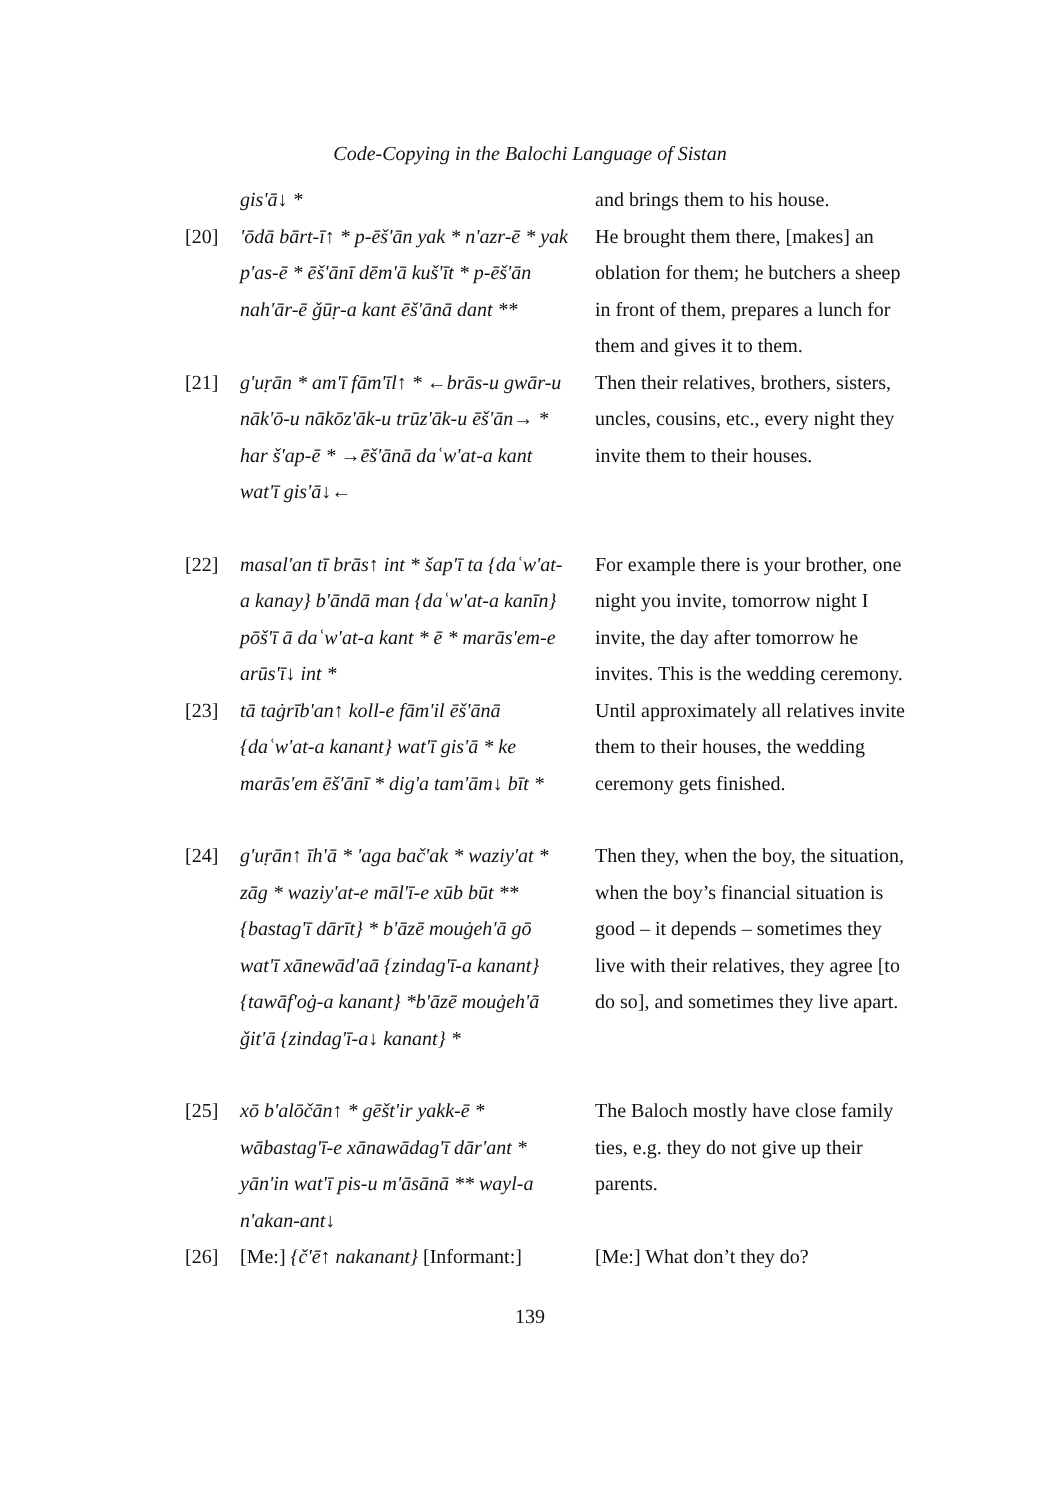Code-Copying in the Balochi Language of Sistan
| | gis'ā↓ * | and brings them to his house. |
| [20] | 'ōdā bārt-ī↑ * p-ēš'ān yak * n'azr-ē * yak p'as-ē * ēš'ānī dēm'ā kuš'īt * p-ēš'ān nah'ār-ē ǧūṛ-a kant ēš'ānā dant ** | He brought them there, [makes] an oblation for them; he butchers a sheep in front of them, prepares a lunch for them and gives it to them. |
| [21] | g'uṛān * am'ī fām'īl↑ * ←brās-u gwār-u nāk'ō-u nākōz'āk-u trūz'āk-u ēš'ān→ * har š'ap-ē * →ēš'ānā daʿw'at-a kant wat'ī gis'ā↓← | Then their relatives, brothers, sisters, uncles, cousins, etc., every night they invite them to their houses. |
| [22] | masal'an tī brās↑ int * šap'ī ta {daʿw'at-a kanay} b'āndā man {daʿw'at-a kanīn} pōš'ī ā daʿw'at-a kant * ē * marās'em-e arūs'ī↓ int * | For example there is your brother, one night you invite, tomorrow night I invite, the day after tomorrow he invites. This is the wedding ceremony. |
| [23] | tā taġrīb'an↑ koll-e fām'il ēš'ānā {daʿw'at-a kanant} wat'ī gis'ā * ke marās'em ēš'ānī * dig'a tam'ām↓ bīt * | Until approximately all relatives invite them to their houses, the wedding ceremony gets finished. |
| [24] | g'uṛān↑ īh'ā * 'aga bač'ak * waziy'at * zāg * waziy'at-e māl'ī-e xūb būt ** {bastag'ī dārīt} * b'āzē mouġeh'ā gō wat'ī xānewād'aā {zindag'ī-a kanant} {tawāf'oġ-a kanant} *b'āzē mouġeh'ā ǧit'ā {zindag'ī-a↓ kanant} * | Then they, when the boy, the situation, when the boy’s financial situation is good – it depends – sometimes they live with their relatives, they agree [to do so], and sometimes they live apart. |
| [25] | xō b'alōčān↑ * gēšt'ir yakk-ē * wābastag'ī-e xānawādag'ī dār'ant * yān'in wat'ī pis-u m'āsānā ** wayl-a n'akan-ant↓ | The Baloch mostly have close family ties, e.g. they do not give up their parents. |
| [26] | [Me:] {č'ē↑ nakanant} [Informant:] | [Me:] What don’t they do? |
139